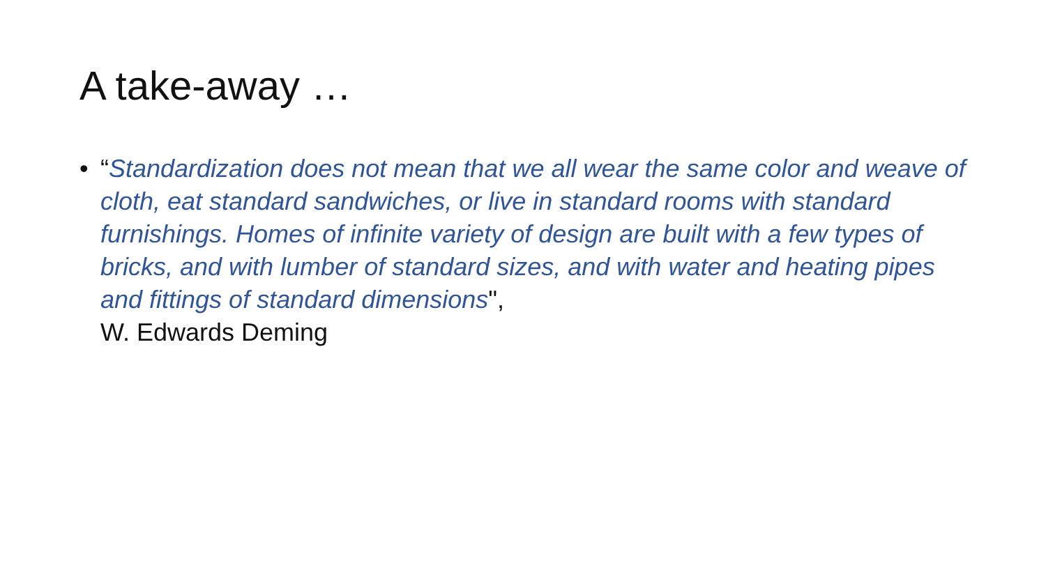A take-away …
• “Standardization does not mean that we all wear the same color and weave of cloth, eat standard sandwiches, or live in standard rooms with standard furnishings. Homes of infinite variety of design are built with a few types of bricks, and with lumber of standard sizes, and with water and heating pipes and fittings of standard dimensions",
W. Edwards Deming